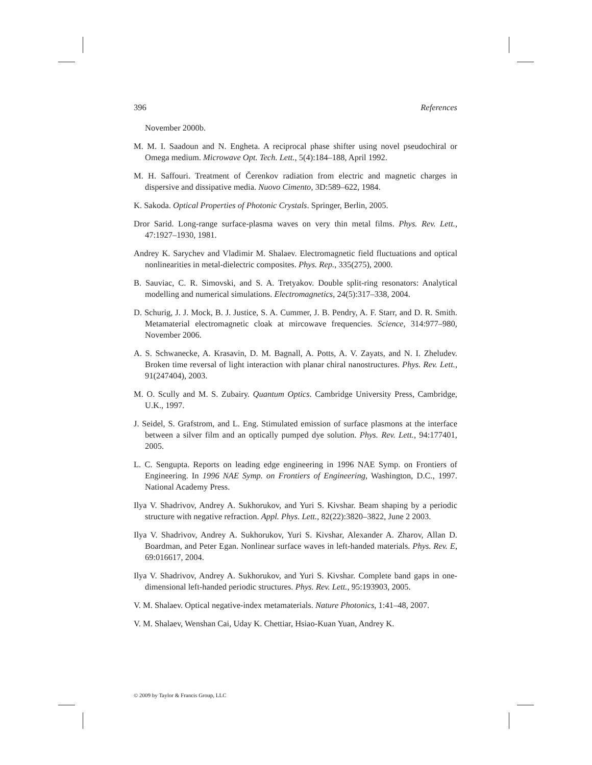396 References
November 2000b.
M. M. I. Saadoun and N. Engheta. A reciprocal phase shifter using novel pseudochiral or Omega medium. Microwave Opt. Tech. Lett., 5(4):184–188, April 1992.
M. H. Saffouri. Treatment of Čerenkov radiation from electric and magnetic charges in dispersive and dissipative media. Nuovo Cimento, 3D:589–622, 1984.
K. Sakoda. Optical Properties of Photonic Crystals. Springer, Berlin, 2005.
Dror Sarid. Long-range surface-plasma waves on very thin metal films. Phys. Rev. Lett., 47:1927–1930, 1981.
Andrey K. Sarychev and Vladimir M. Shalaev. Electromagnetic field fluctuations and optical nonlinearities in metal-dielectric composites. Phys. Rep., 335(275), 2000.
B. Sauviac, C. R. Simovski, and S. A. Tretyakov. Double split-ring resonators: Analytical modelling and numerical simulations. Electromagnetics, 24(5):317–338, 2004.
D. Schurig, J. J. Mock, B. J. Justice, S. A. Cummer, J. B. Pendry, A. F. Starr, and D. R. Smith. Metamaterial electromagnetic cloak at mircowave frequencies. Science, 314:977–980, November 2006.
A. S. Schwanecke, A. Krasavin, D. M. Bagnall, A. Potts, A. V. Zayats, and N. I. Zheludev. Broken time reversal of light interaction with planar chiral nanostructures. Phys. Rev. Lett., 91(247404), 2003.
M. O. Scully and M. S. Zubairy. Quantum Optics. Cambridge University Press, Cambridge, U.K., 1997.
J. Seidel, S. Grafstrom, and L. Eng. Stimulated emission of surface plasmons at the interface between a silver film and an optically pumped dye solution. Phys. Rev. Lett., 94:177401, 2005.
L. C. Sengupta. Reports on leading edge engineering in 1996 NAE Symp. on Frontiers of Engineering. In 1996 NAE Symp. on Frontiers of Engineering, Washington, D.C., 1997. National Academy Press.
Ilya V. Shadrivov, Andrey A. Sukhorukov, and Yuri S. Kivshar. Beam shaping by a periodic structure with negative refraction. Appl. Phys. Lett., 82(22):3820–3822, June 2 2003.
Ilya V. Shadrivov, Andrey A. Sukhorukov, Yuri S. Kivshar, Alexander A. Zharov, Allan D. Boardman, and Peter Egan. Nonlinear surface waves in left-handed materials. Phys. Rev. E, 69:016617, 2004.
Ilya V. Shadrivov, Andrey A. Sukhorukov, and Yuri S. Kivshar. Complete band gaps in one-dimensional left-handed periodic structures. Phys. Rev. Lett., 95:193903, 2005.
V. M. Shalaev. Optical negative-index metamaterials. Nature Photonics, 1:41–48, 2007.
V. M. Shalaev, Wenshan Cai, Uday K. Chettiar, Hsiao-Kuan Yuan, Andrey K.
© 2009 by Taylor & Francis Group, LLC